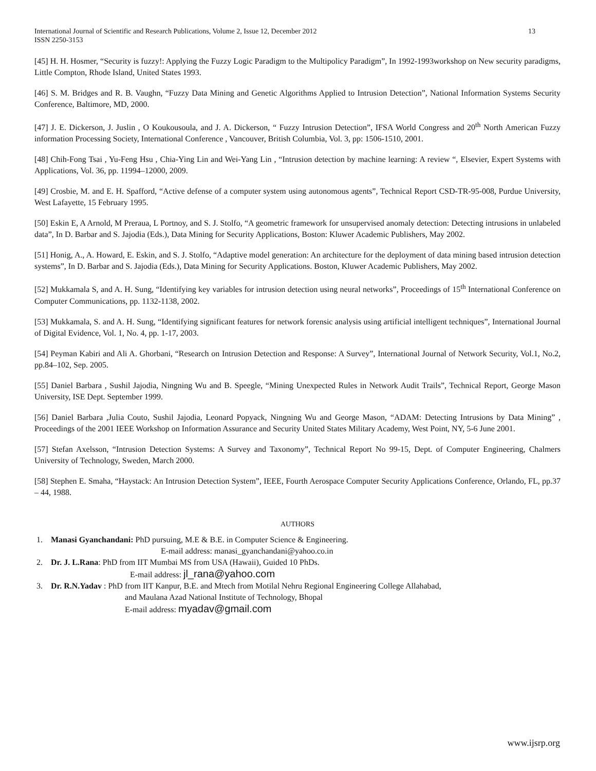International Journal of Scientific and Research Publications, Volume 2, Issue 12, December 2012
ISSN 2250-3153
13
[45] H. H. Hosmer, “Security is fuzzy!: Applying the Fuzzy Logic Paradigm to the Multipolicy Paradigm”, In 1992-1993workshop on New security paradigms, Little Compton, Rhode Island, United States 1993.
[46] S. M. Bridges and R. B. Vaughn, “Fuzzy Data Mining and Genetic Algorithms Applied to Intrusion Detection”, National Information Systems Security Conference, Baltimore, MD, 2000.
[47] J. E. Dickerson, J. Juslin , O Koukousoula, and J. A. Dickerson, “ Fuzzy Intrusion Detection”, IFSA World Congress and 20<sup>th</sup> North American Fuzzy information Processing Society, International Conference , Vancouver, British Columbia, Vol. 3, pp: 1506-1510, 2001.
[48] Chih-Fong Tsai , Yu-Feng Hsu , Chia-Ying Lin and Wei-Yang Lin , “Intrusion detection by machine learning: A review “, Elsevier, Expert Systems with Applications, Vol. 36, pp. 11994–12000, 2009.
[49] Crosbie, M. and E. H. Spafford, “Active defense of a computer system using autonomous agents”, Technical Report CSD-TR-95-008, Purdue University, West Lafayette, 15 February 1995.
[50] Eskin E, A Arnold, M Preraua, L Portnoy, and S. J. Stolfo, “A geometric framework for unsupervised anomaly detection: Detecting intrusions in unlabeled data”, In D. Barbar and S. Jajodia (Eds.), Data Mining for Security Applications, Boston: Kluwer Academic Publishers, May 2002.
[51] Honig, A., A. Howard, E. Eskin, and S. J. Stolfo, “Adaptive model generation: An architecture for the deployment of data mining based intrusion detection systems”, In D. Barbar and S. Jajodia (Eds.), Data Mining for Security Applications. Boston, Kluwer Academic Publishers, May 2002.
[52] Mukkamala S, and A. H. Sung, “Identifying key variables for intrusion detection using neural networks”, Proceedings of 15<sup>th</sup> International Conference on Computer Communications, pp. 1132-1138, 2002.
[53] Mukkamala, S. and A. H. Sung, “Identifying significant features for network forensic analysis using artificial intelligent techniques”, International Journal of Digital Evidence, Vol. 1, No. 4, pp. 1-17, 2003.
[54] Peyman Kabiri and Ali A. Ghorbani, “Research on Intrusion Detection and Response: A Survey”, International Journal of Network Security, Vol.1, No.2, pp.84–102, Sep. 2005.
[55] Daniel Barbara , Sushil Jajodia, Ningning Wu and B. Speegle, “Mining Unexpected Rules in Network Audit Trails”, Technical Report, George Mason University, ISE Dept. September 1999.
[56] Daniel Barbara ,Julia Couto, Sushil Jajodia, Leonard Popyack, Ningning Wu and George Mason, “ADAM: Detecting Intrusions by Data Mining” , Proceedings of the 2001 IEEE Workshop on Information Assurance and Security United States Military Academy, West Point, NY, 5-6 June 2001.
[57] Stefan Axelsson, “Intrusion Detection Systems: A Survey and Taxonomy”, Technical Report No 99-15, Dept. of Computer Engineering, Chalmers University of Technology, Sweden, March 2000.
[58] Stephen E. Smaha, “Haystack: An Intrusion Detection System”, IEEE, Fourth Aerospace Computer Security Applications Conference, Orlando, FL, pp.37 – 44, 1988.
AUTHORS
1. Manasi Gyanchandani: PhD pursuing, M.E & B.E. in Computer Science & Engineering.
E-mail address: manasi_gyanchandani@yahoo.co.in
2. Dr. J. L.Rana: PhD from IIT Mumbai MS from USA (Hawaii), Guided 10 PhDs.
E-mail address: jl_rana@yahoo.com
3. Dr. R.N.Yadav : PhD from IIT Kanpur, B.E. and Mtech from Motilal Nehru Regional Engineering College Allahabad,
and Maulana Azad National Institute of Technology, Bhopal
E-mail address: myadav@gmail.com
www.ijsrp.org